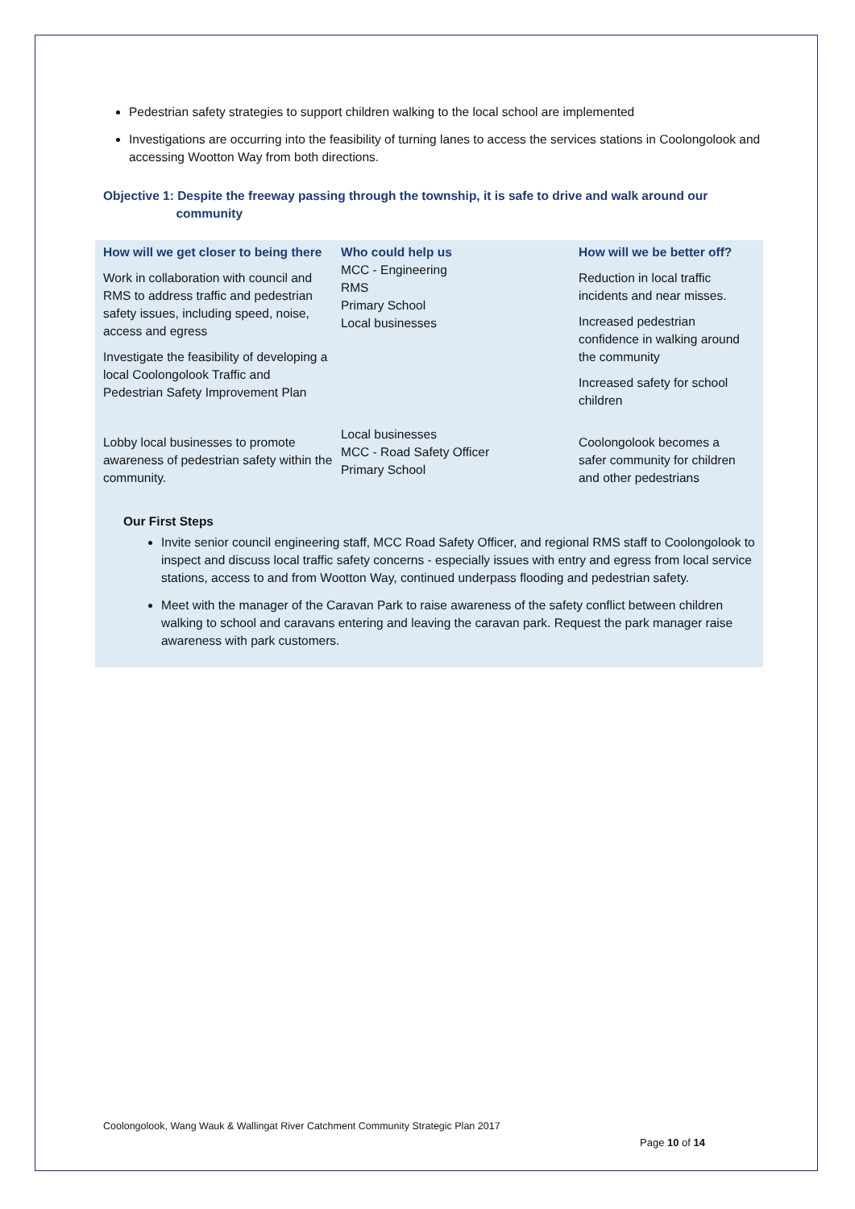Pedestrian safety strategies to support children walking to the local school are implemented
Investigations are occurring into the feasibility of turning lanes to access the services stations in Coolongolook and accessing Wootton Way from both directions.
Objective 1: Despite the freeway passing through the township, it is safe to drive and walk around our
community
| How will we get closer to being there | Who could help us | How will we be better off? |
| --- | --- | --- |
| Work in collaboration with council and RMS to address traffic and pedestrian safety issues, including speed, noise, access and egress Investigate the feasibility of developing a local Coolongolook Traffic and Pedestrian Safety Improvement Plan | MCC - Engineering RMS Primary School Local businesses | Reduction in local traffic incidents and near misses. Increased pedestrian confidence in walking around the community Increased safety for school children |
| Lobby local businesses to promote awareness of pedestrian safety within the community. | Local businesses MCC - Road Safety Officer Primary School | Coolongolook becomes a safer community for children and other pedestrians |
Our First Steps
Invite senior council engineering staff, MCC Road Safety Officer, and regional RMS staff to Coolongolook to inspect and discuss local traffic safety concerns - especially issues with entry and egress from local service stations, access to and from Wootton Way, continued underpass flooding and pedestrian safety.
Meet with the manager of the Caravan Park to raise awareness of the safety conflict between children walking to school and caravans entering and leaving the caravan park. Request the park manager raise awareness with park customers.
Coolongolook, Wang Wauk & Wallingat River Catchment Community Strategic Plan 2017
Page 10 of 14